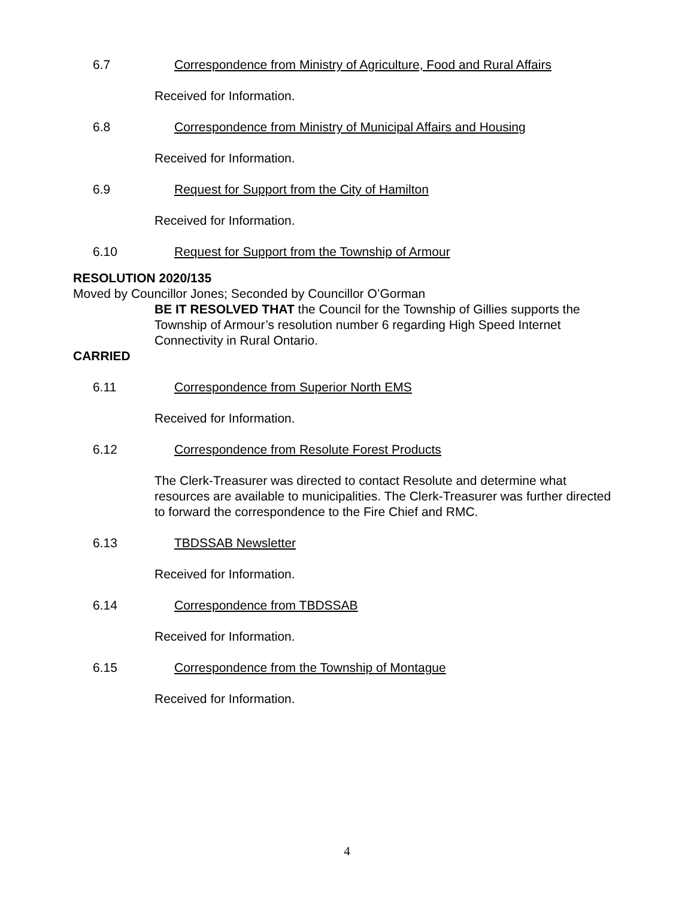6.7 Correspondence from Ministry of Agriculture, Food and Rural Affairs
Received for Information.
6.8 Correspondence from Ministry of Municipal Affairs and Housing
Received for Information.
6.9 Request for Support from the City of Hamilton
Received for Information.
6.10 Request for Support from the Township of Armour
RESOLUTION 2020/135
Moved by Councillor Jones; Seconded by Councillor O’Gorman
BE IT RESOLVED THAT the Council for the Township of Gillies supports the Township of Armour’s resolution number 6 regarding High Speed Internet Connectivity in Rural Ontario.
CARRIED
6.11 Correspondence from Superior North EMS
Received for Information.
6.12 Correspondence from Resolute Forest Products
The Clerk-Treasurer was directed to contact Resolute and determine what resources are available to municipalities. The Clerk-Treasurer was further directed to forward the correspondence to the Fire Chief and RMC.
6.13 TBDSSAB Newsletter
Received for Information.
6.14 Correspondence from TBDSSAB
Received for Information.
6.15 Correspondence from the Township of Montague
Received for Information.
4